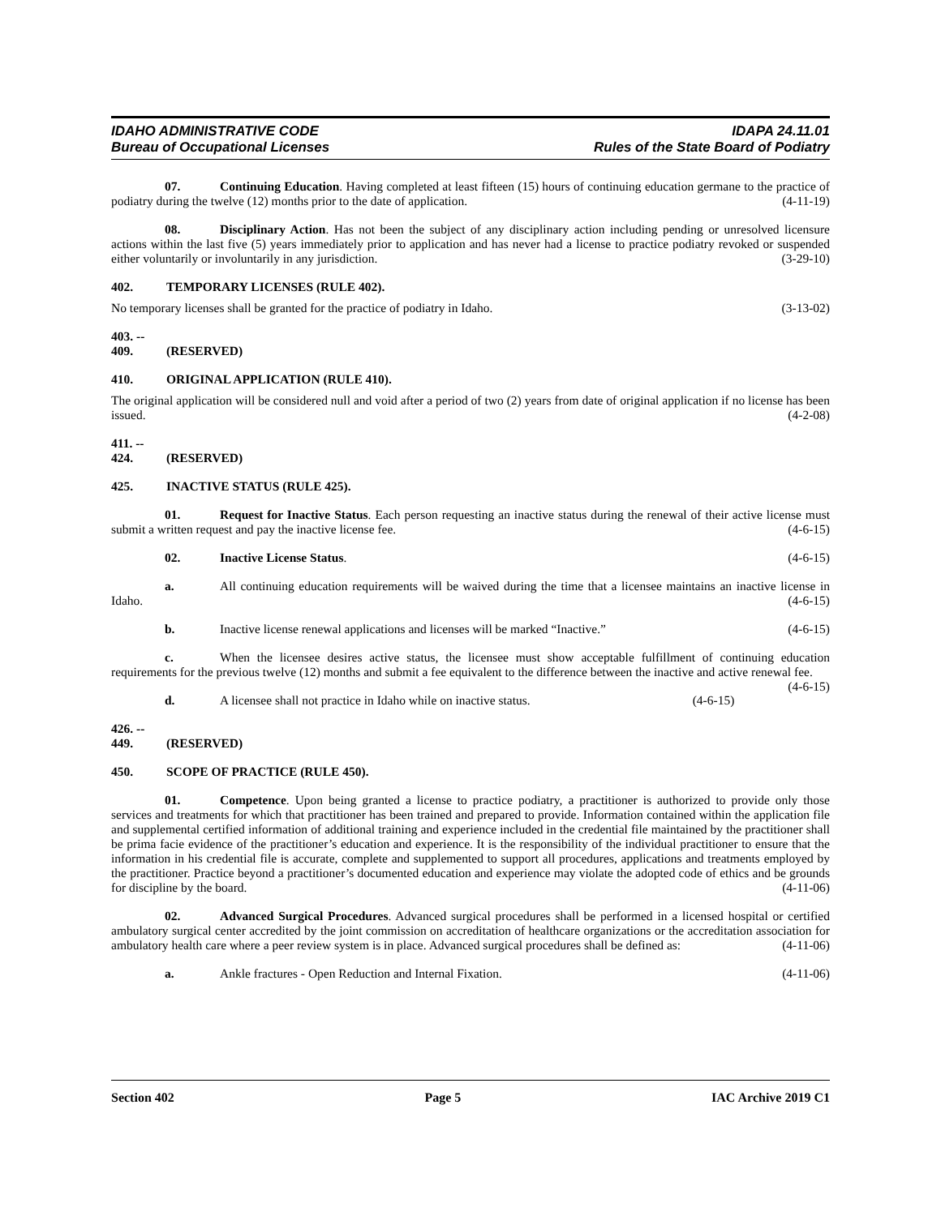IDAHO ADMINISTRATIVE CODE
Bureau of Occupational Licenses
IDAPA 24.11.01
Rules of the State Board of Podiatry
07. Continuing Education. Having completed at least fifteen (15) hours of continuing education germane to the practice of podiatry during the twelve (12) months prior to the date of application. (4-11-19)
08. Disciplinary Action. Has not been the subject of any disciplinary action including pending or unresolved licensure actions within the last five (5) years immediately prior to application and has never had a license to practice podiatry revoked or suspended either voluntarily or involuntarily in any jurisdiction. (3-29-10)
402. TEMPORARY LICENSES (RULE 402).
No temporary licenses shall be granted for the practice of podiatry in Idaho. (3-13-02)
403. -- 409. (RESERVED)
410. ORIGINAL APPLICATION (RULE 410).
The original application will be considered null and void after a period of two (2) years from date of original application if no license has been issued. (4-2-08)
411. -- 424. (RESERVED)
425. INACTIVE STATUS (RULE 425).
01. Request for Inactive Status. Each person requesting an inactive status during the renewal of their active license must submit a written request and pay the inactive license fee. (4-6-15)
02. Inactive License Status. (4-6-15)
a. All continuing education requirements will be waived during the time that a licensee maintains an inactive license in Idaho. (4-6-15)
b. Inactive license renewal applications and licenses will be marked “Inactive.” (4-6-15)
c. When the licensee desires active status, the licensee must show acceptable fulfillment of continuing education requirements for the previous twelve (12) months and submit a fee equivalent to the difference between the inactive and active renewal fee. (4-6-15)
d. A licensee shall not practice in Idaho while on inactive status. (4-6-15)
426. -- 449. (RESERVED)
450. SCOPE OF PRACTICE (RULE 450).
01. Competence. Upon being granted a license to practice podiatry, a practitioner is authorized to provide only those services and treatments for which that practitioner has been trained and prepared to provide. Information contained within the application file and supplemental certified information of additional training and experience included in the credential file maintained by the practitioner shall be prima facie evidence of the practitioner’s education and experience. It is the responsibility of the individual practitioner to ensure that the information in his credential file is accurate, complete and supplemented to support all procedures, applications and treatments employed by the practitioner. Practice beyond a practitioner’s documented education and experience may violate the adopted code of ethics and be grounds for discipline by the board. (4-11-06)
02. Advanced Surgical Procedures. Advanced surgical procedures shall be performed in a licensed hospital or certified ambulatory surgical center accredited by the joint commission on accreditation of healthcare organizations or the accreditation association for ambulatory health care where a peer review system is in place. Advanced surgical procedures shall be defined as: (4-11-06)
a. Ankle fractures - Open Reduction and Internal Fixation. (4-11-06)
Section 402 Page 5 IAC Archive 2019 C1